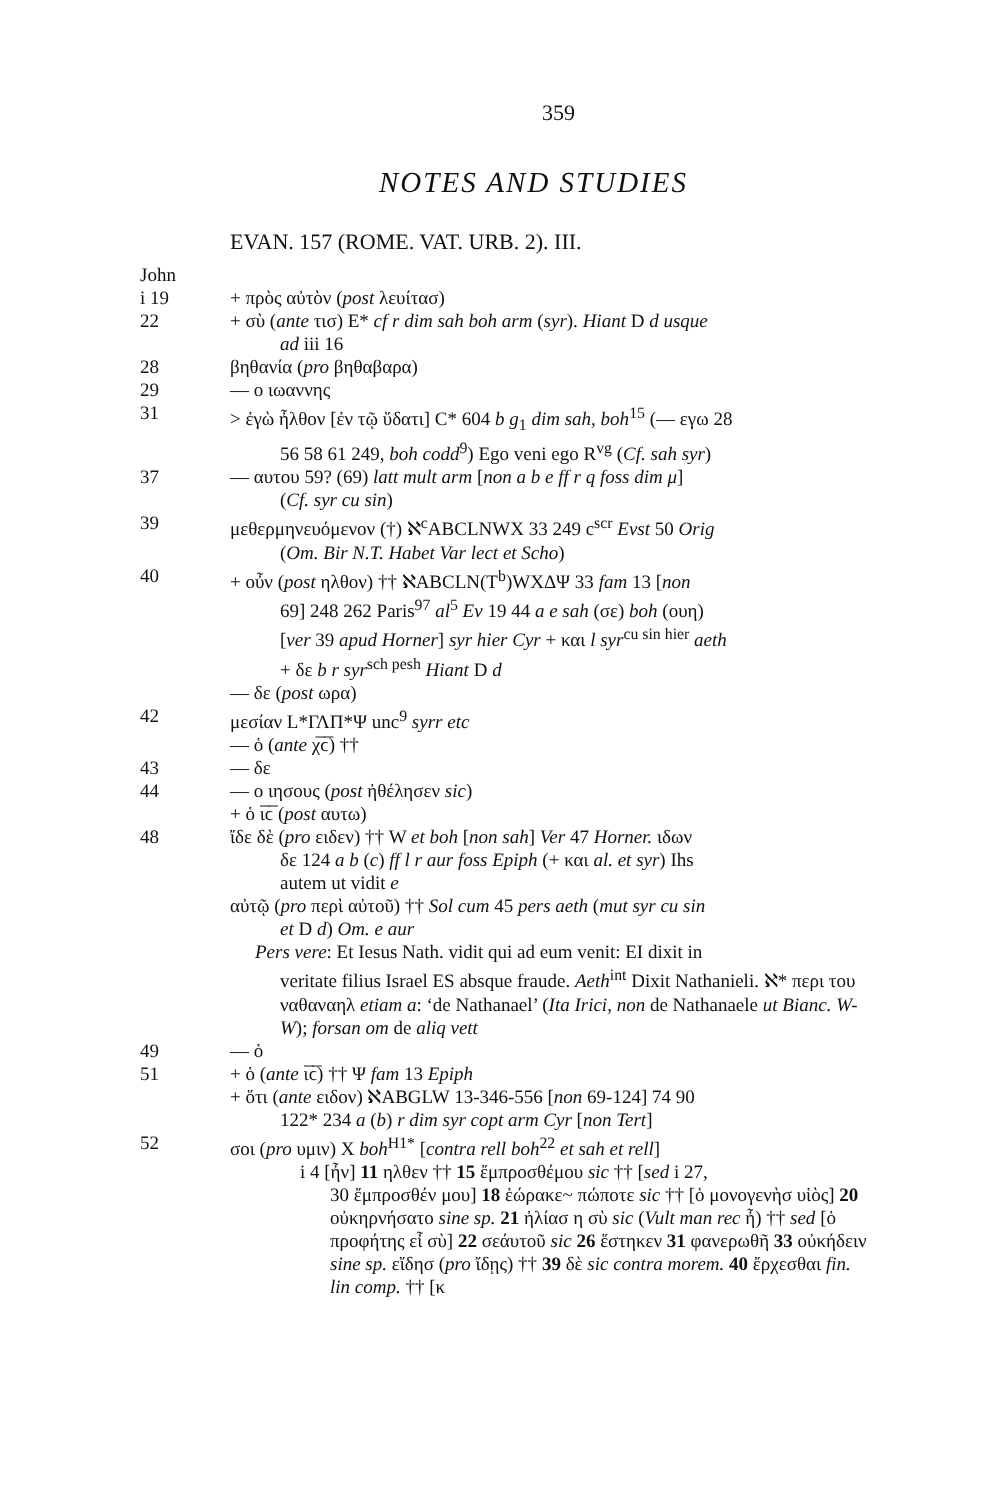359
NOTES AND STUDIES
EVAN. 157 (ROME. VAT. URB. 2). III.
John
i 19 + πρὸς αὐτὸν (post λευίτασ)
22 + σὺ (ante τισ) E* cf r dim sah boh arm (syr). Hiant D d usque
ad iii 16
28 βηθανία (pro βηθαβαρα)
29 — ο ιωαννης
31 > ἐγὼ ἦλθον [ἐν τῷ ὕδατι] C* 604 b g<sub>1</sub> dim sah, boh<sup>15</sup> (— εγω 28
56 58 61 249, boh codd<sup>9</sup>) Ego veni ego R<sup>vg</sup> (Cf. sah syr)
37 — αυτου 59? (69) latt mult arm [non a b e ff r q foss dim μ]
(Cf. syr cu sin)
39 μεθερμηνευόμενον (†) ℵ<sup>c</sup>ABCLNWX 33 249 c<sup>scr</sup> Evst 50 Orig
(Om. Bir N.T. Habet Var lect et Scho)
40 + οὖν (post ηλθον) †† ℵABCLN(T<sup>b</sup>)WXΔΨ 33 fam 13 [non
69] 248 262 Paris<sup>97</sup> al<sup>5</sup> Ev 19 44 a e sah (σε) boh (ουη)
[ver 39 apud Horner] syr hier Cyr + και l syr<sup>cu sin hier</sup> aeth
+ δε b r syr<sup>sch pesh</sup> Hiant D d
— δε (post ωρα)
42 μεσίαν L*ΓΛΠ*Ψ unc<sup>9</sup> syrr etc
— ὁ (ante χ̅ϲ̅) ††
43 — δε
44 — ο ιησους (post ἠθέλησεν sic)
+ ὁ ι̅ϲ̅ (post αυτω)
48 ἴδε δὲ (pro ειδεν) †† W et boh [non sah] Ver 47 Horner. ιδων
δε 124 a b (c) ff l r aur foss Epiph (+ και al. et syr) Ihs
autem ut vidit e
αὐτῷ (pro περὶ αὐτοῦ) †† Sol cum 45 pers aeth (mut syr cu sin
et D d) Om. e aur
Pers vere: Et Iesus Nath. vidit qui ad eum venit: EI dixit in
veritate filius Israel ES absque fraude. Aeth<sup>int</sup> Dixit Nathanieli. ℵ* περι του ναθαναηλ etiam a: ‘de Nathanael’ (Ita Irici, non de Nathanaele ut Bianc. W-W); forsan om de aliq vett
49 — ὁ
51 + ὁ (ante ι̅ϲ̅) †† Ψ fam 13 Epiph
+ ὅτι (ante ειδον) ℵABGLW 13-346-556 [non 69-124] 74 90
122* 234 a (b) r dim syr copt arm Cyr [non Tert]
52 σοι (pro υμιν) X boh<sup>H1*</sup> [contra rell boh<sup>22</sup> et sah et rell]
i 4 [ἦν] 11 ηλθεν †† 15 ἔμπροσθέμου sic †† [sed i 27,
30 ἔμπροσθέν μου] 18 ἑώρακε~ πώποτε sic †† [ὁ μονογενὴσ υἱὸς] 20 οὐκηρνήσατο sine sp. 21 ἠλίασ η σὺ sic (Vult man rec ἦ) †† sed [ὁ προφήτης εἶ σὺ] 22 σεάυτοῦ sic 26 ἕστηκεν 31 φανερωθῆ 33 οὐκήδειν sine sp. εἴδησ (pro ἴδῃς) †† 39 δὲ sic contra morem. 40 ἔρχεσθαι fin. lin comp. †† [κ